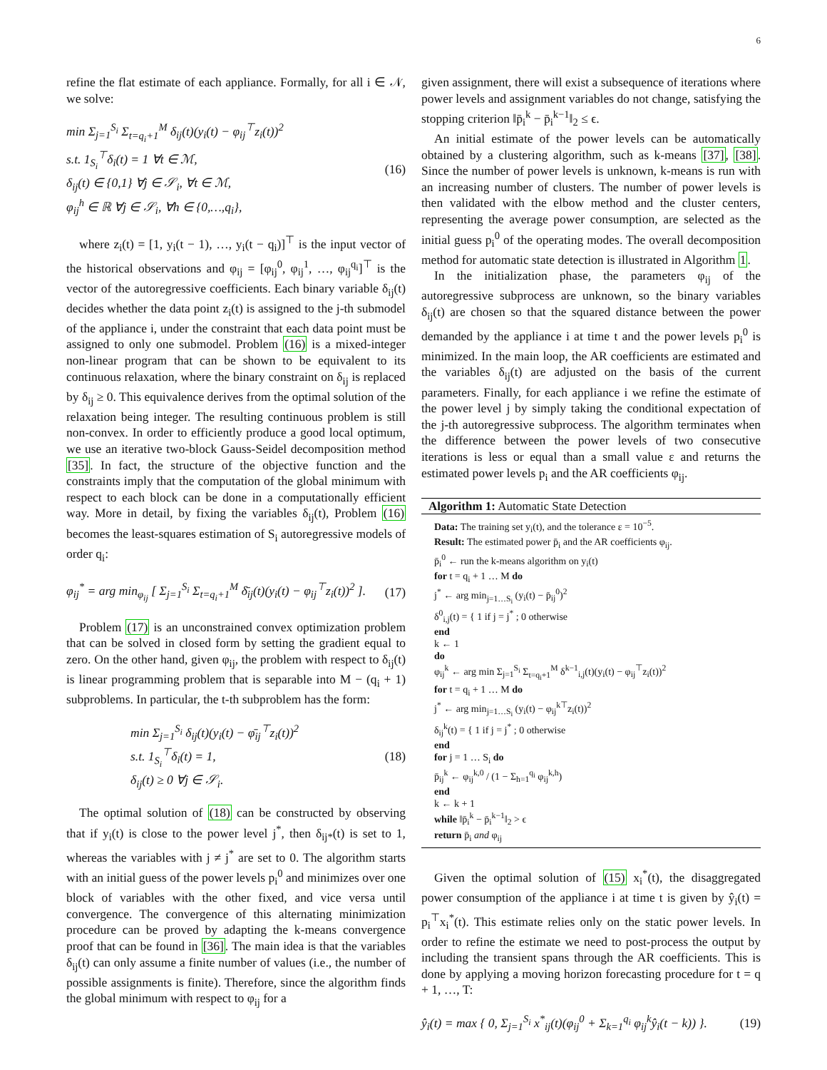6
refine the flat estimate of each appliance. Formally, for all i ∈ 𝒩, we solve:
min Σ<sub>j=1</sub><sup>S<sub>i</sub></sup> Σ<sub>t=q<sub>i</sub>+1</sub><sup>M</sup> δ<sub>ij</sub>(t)(y<sub>i</sub>(t) − φ<sub>ij</sub><sup>⊤</sup>z<sub>i</sub>(t))<sup>2</sup> s.t. 1<sub>S<sub>i</sub></sub><sup>⊤</sup>δ<sub>i</sub>(t) = 1 ∀t ∈ ℳ, δ<sub>ij</sub>(t) ∈ {0,1} ∀j ∈ 𝒮<sub>i</sub>, ∀t ∈ ℳ, φ<sub>ij</sub><sup>h</sup> ∈ ℝ ∀j ∈ 𝒮<sub>i</sub>, ∀h ∈ {0,…,q<sub>i</sub>},
(16)
where z<sub>i</sub>(t) = [1, y<sub>i</sub>(t − 1), …, y<sub>i</sub>(t − q<sub>i</sub>)]<sup>⊤</sup> is the input vector of the historical observations and φ<sub>ij</sub> = [φ<sub>ij</sub><sup>0</sup>, φ<sub>ij</sub><sup>1</sup>, …, φ<sub>ij</sub><sup>q<sub>i</sub></sup>]<sup>⊤</sup> is the vector of the autoregressive coefficients. Each binary variable δ<sub>ij</sub>(t) decides whether the data point z<sub>i</sub>(t) is assigned to the j-th submodel of the appliance i, under the constraint that each data point must be assigned to only one submodel. Problem (16) is a mixed-integer non-linear program that can be shown to be equivalent to its continuous relaxation, where the binary constraint on δ<sub>ij</sub> is replaced by δ<sub>ij</sub> ≥ 0. This equivalence derives from the optimal solution of the relaxation being integer. The resulting continuous problem is still non-convex. In order to efficiently produce a good local optimum, we use an iterative two-block Gauss-Seidel decomposition method [35]. In fact, the structure of the objective function and the constraints imply that the computation of the global minimum with respect to each block can be done in a computationally efficient way. More in detail, by fixing the variables δ<sub>ij</sub>(t), Problem (16) becomes the least-squares estimation of S<sub>i</sub> autoregressive models of order q<sub>i</sub>:
φ<sub>ij</sub><sup>*</sup> = arg min<sub>φ<sub>ij</sub></sub> [ Σ<sub>j=1</sub><sup>S<sub>i</sub></sup> Σ<sub>t=q<sub>i</sub>+1</sub><sup>M</sup> δ̄<sub>ij</sub>(t)(y<sub>i</sub>(t) − φ<sub>ij</sub><sup>⊤</sup>z<sub>i</sub>(t))<sup>2</sup> ].
(17)
Problem (17) is an unconstrained convex optimization problem that can be solved in closed form by setting the gradient equal to zero. On the other hand, given φ<sub>ij</sub>, the problem with respect to δ<sub>ij</sub>(t) is linear programming problem that is separable into M − (q<sub>i</sub> + 1) subproblems. In particular, the t-th subproblem has the form:
min Σ<sub>j=1</sub><sup>S<sub>i</sub></sup> δ<sub>ij</sub>(t)(y<sub>i</sub>(t) − φ̄<sub>ij</sub><sup>⊤</sup>z<sub>i</sub>(t))<sup>2</sup> s.t. 1<sub>S<sub>i</sub></sub><sup>⊤</sup>δ<sub>i</sub>(t) = 1, δ<sub>ij</sub>(t) ≥ 0 ∀j ∈ 𝒮<sub>i</sub>.
(18)
The optimal solution of (18) can be constructed by observing that if y<sub>i</sub>(t) is close to the power level j<sup>*</sup>, then δ<sub>ij*</sub>(t) is set to 1, whereas the variables with j ≠ j<sup>*</sup> are set to 0. The algorithm starts with an initial guess of the power levels p<sub>i</sub><sup>0</sup> and minimizes over one block of variables with the other fixed, and vice versa until convergence. The convergence of this alternating minimization procedure can be proved by adapting the k-means convergence proof that can be found in [36]. The main idea is that the variables δ<sub>ij</sub>(t) can only assume a finite number of values (i.e., the number of possible assignments is finite). Therefore, since the algorithm finds the global minimum with respect to φ<sub>ij</sub> for a
given assignment, there will exist a subsequence of iterations where power levels and assignment variables do not change, satisfying the stopping criterion ‖p̄<sub>i</sub><sup>k</sup> − p̄<sub>i</sub><sup>k−1</sup>‖<sub>2</sub> ≤ ϵ.
An initial estimate of the power levels can be automatically obtained by a clustering algorithm, such as k-means [37], [38]. Since the number of power levels is unknown, k-means is run with an increasing number of clusters. The number of power levels is then validated with the elbow method and the cluster centers, representing the average power consumption, are selected as the initial guess p<sub>i</sub><sup>0</sup> of the operating modes. The overall decomposition method for automatic state detection is illustrated in Algorithm 1.
In the initialization phase, the parameters φ<sub>ij</sub> of the autoregressive subprocess are unknown, so the binary variables δ<sub>ij</sub>(t) are chosen so that the squared distance between the power demanded by the appliance i at time t and the power levels p<sub>i</sub><sup>0</sup> is minimized. In the main loop, the AR coefficients are estimated and the variables δ<sub>ij</sub>(t) are adjusted on the basis of the current parameters. Finally, for each appliance i we refine the estimate of the power level j by simply taking the conditional expectation of the j-th autoregressive subprocess. The algorithm terminates when the difference between the power levels of two consecutive iterations is less or equal than a small value ε and returns the estimated power levels p<sub>i</sub> and the AR coefficients φ<sub>ij</sub>.
Algorithm 1: Automatic State Detection
Data: The training set y<sub>i</sub>(t), and the tolerance ε = 10<sup>−5</sup>. Result: The estimated power p̄<sub>i</sub> and the AR coefficients φ<sub>ij</sub>. p̄<sub>i</sub><sup>0</sup> ← run the k-means algorithm on y<sub>i</sub>(t) for t = q<sub>i</sub> + 1 … M do j<sup>*</sup> ← arg min<sub>j=1…S<sub>i</sub></sub> (y<sub>i</sub>(t) − p̄<sub>ij</sub><sup>0</sup>)<sup>2</sup> δ<sup>0</sup><sub>i,j</sub>(t) = { 1 if j = j<sup>*</sup> ; 0 otherwise end k ← 1 do φ<sub>ij</sub><sup>k</sup> ← arg min Σ<sub>j=1</sub><sup>S<sub>i</sub></sup> Σ<sub>t=q<sub>i</sub>+1</sub><sup>M</sup> δ<sup>k−1</sup><sub>i,j</sub>(t)(y<sub>i</sub>(t) − φ<sub>ij</sub><sup>⊤</sup>z<sub>i</sub>(t))<sup>2</sup> for t = q<sub>i</sub> + 1 … M do j<sup>*</sup> ← arg min<sub>j=1…S<sub>i</sub></sub> (y<sub>i</sub>(t) − φ<sub>ij</sub><sup>k⊤</sup>z<sub>i</sub>(t))<sup>2</sup> δ<sub>ij</sub><sup>k</sup>(t) = { 1 if j = j<sup>*</sup> ; 0 otherwise end for j = 1 … S<sub>i</sub> do p̄<sub>ij</sub><sup>k</sup> ← φ<sub>ij</sub><sup>k,0</sup> / (1 − Σ<sub>h=1</sub><sup>q<sub>i</sub></sup> φ<sub>ij</sub><sup>k,h</sup>) end k ← k + 1 while ‖p̄<sub>i</sub><sup>k</sup> − p̄<sub>i</sub><sup>k−1</sup>‖<sub>2</sub> > ϵ return p̄<sub>i</sub> and φ<sub>ij</sub>
Given the optimal solution of (15) x<sub>i</sub><sup>*</sup>(t), the disaggregated power consumption of the appliance i at time t is given by ŷ<sub>i</sub>(t) = p<sub>i</sub><sup>⊤</sup>x<sub>i</sub><sup>*</sup>(t). This estimate relies only on the static power levels. In order to refine the estimate we need to post-process the output by including the transient spans through the AR coefficients. This is done by applying a moving horizon forecasting procedure for t = q + 1, …, T:
ŷ<sub>i</sub>(t) = max { 0, Σ<sub>j=1</sub><sup>S<sub>i</sub></sup> x<sup>*</sup><sub>ij</sub>(t)(φ<sub>ij</sub><sup>0</sup> + Σ<sub>k=1</sub><sup>q<sub>i</sub></sup> φ<sub>ij</sub><sup>k</sup>ŷ<sub>i</sub>(t − k)) }.
(19)